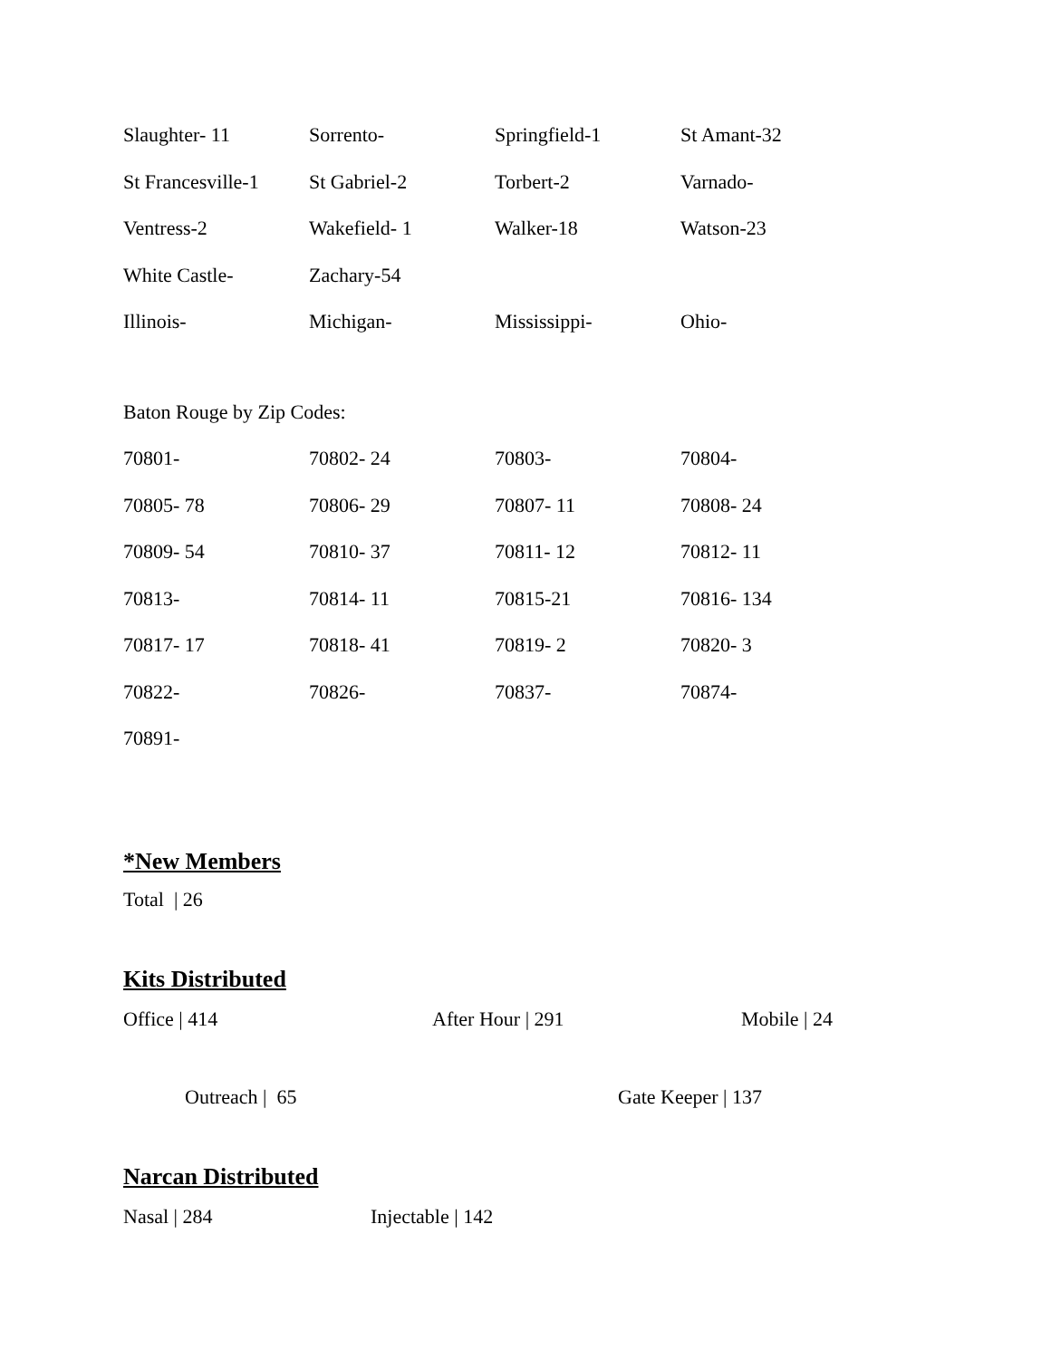| Slaughter- 11 | Sorrento- | Springfield-1 | St Amant-32 |
| St Francesville-1 | St Gabriel-2 | Torbert-2 | Varnado- |
| Ventress-2 | Wakefield- 1 | Walker-18 | Watson-23 |
| White Castle- | Zachary-54 | | |
| Illinois- | Michigan- | Mississippi- | Ohio- |
| Baton Rouge by Zip Codes: | | | |
| 70801- | 70802- 24 | 70803- | 70804- |
| 70805- 78 | 70806- 29 | 70807- 11 | 70808- 24 |
| 70809- 54 | 70810- 37 | 70811- 12 | 70812- 11 |
| 70813- | 70814- 11 | 70815-21 | 70816- 134 |
| 70817- 17 | 70818- 41 | 70819- 2 | 70820- 3 |
| 70822- | 70826- | 70837- | 70874- |
| 70891- | | | |
*New Members
Total | 26
Kits Distributed
Office | 414 After Hour | 291 Mobile | 24
Outreach | 65 Gate Keeper | 137
Narcan Distributed
Nasal | 284 Injectable | 142